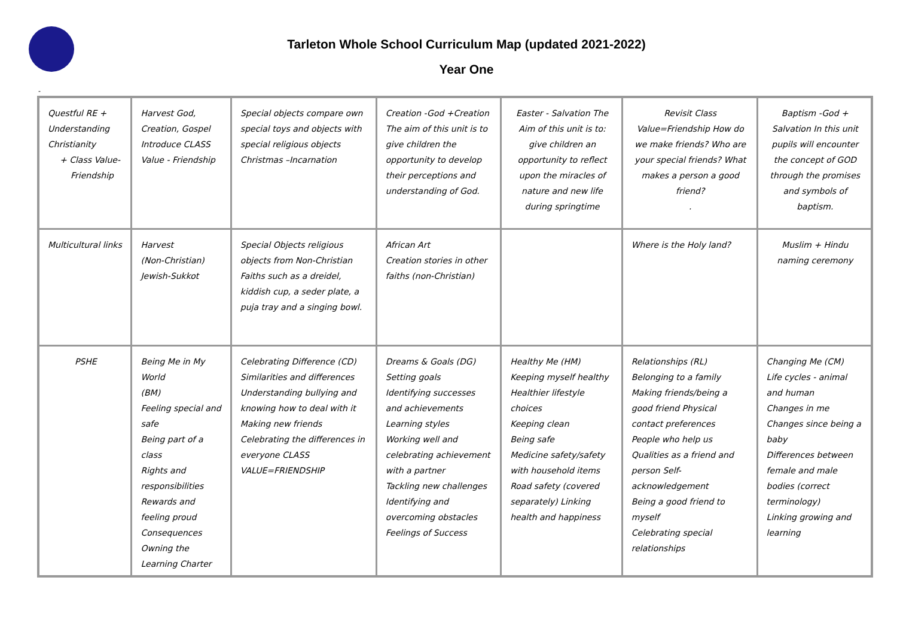Tarleton Whole School Curriculum Map (updated 2021-2022)
Year One
-
| Questful RE + Understanding Christianity + Class Value- Friendship | Harvest God, Creation, Gospel Introduce CLASS Value - Friendship | Special objects compare own special toys and objects with special religious objects Christmas –Incarnation | Creation -God +Creation The aim of this unit is to give children the opportunity to develop their perceptions and understanding of God. | Easter - Salvation The Aim of this unit is to: give children an opportunity to reflect upon the miracles of nature and new life during springtime | Revisit Class Value=Friendship How do we make friends? Who are your special friends? What makes a person a good friend? . | Baptism -God + Salvation In this unit pupils will encounter the concept of GOD through the promises and symbols of baptism. |
| Multicultural links | Harvest (Non-Christian) Jewish-Sukkot | Special Objects religious objects from Non-Christian Faiths such as a dreidel, kiddish cup, a seder plate, a puja tray and a singing bowl. | African Art Creation stories in other faiths (non-Christian) | | Where is the Holy land? | Muslim + Hindu naming ceremony |
| PSHE | Being Me in My World (BM) Feeling special and safe Being part of a class Rights and responsibilities Rewards and feeling proud Consequences Owning the Learning Charter | Celebrating Difference (CD) Similarities and differences Understanding bullying and knowing how to deal with it Making new friends Celebrating the differences in everyone CLASS VALUE=FRIENDSHIP | Dreams & Goals (DG) Setting goals Identifying successes and achievements Learning styles Working well and celebrating achievement with a partner Tackling new challenges Identifying and overcoming obstacles Feelings of Success | Healthy Me (HM) Keeping myself healthy Healthier lifestyle choices Keeping clean Being safe Medicine safety/safety with household items Road safety (covered separately) Linking health and happiness | Relationships (RL) Belonging to a family Making friends/being a good friend Physical contact preferences People who help us Qualities as a friend and person Self-acknowledgement Being a good friend to myself Celebrating special relationships | Changing Me (CM) Life cycles - animal and human Changes in me Changes since being a baby Differences between female and male bodies (correct terminology) Linking growing and learning |